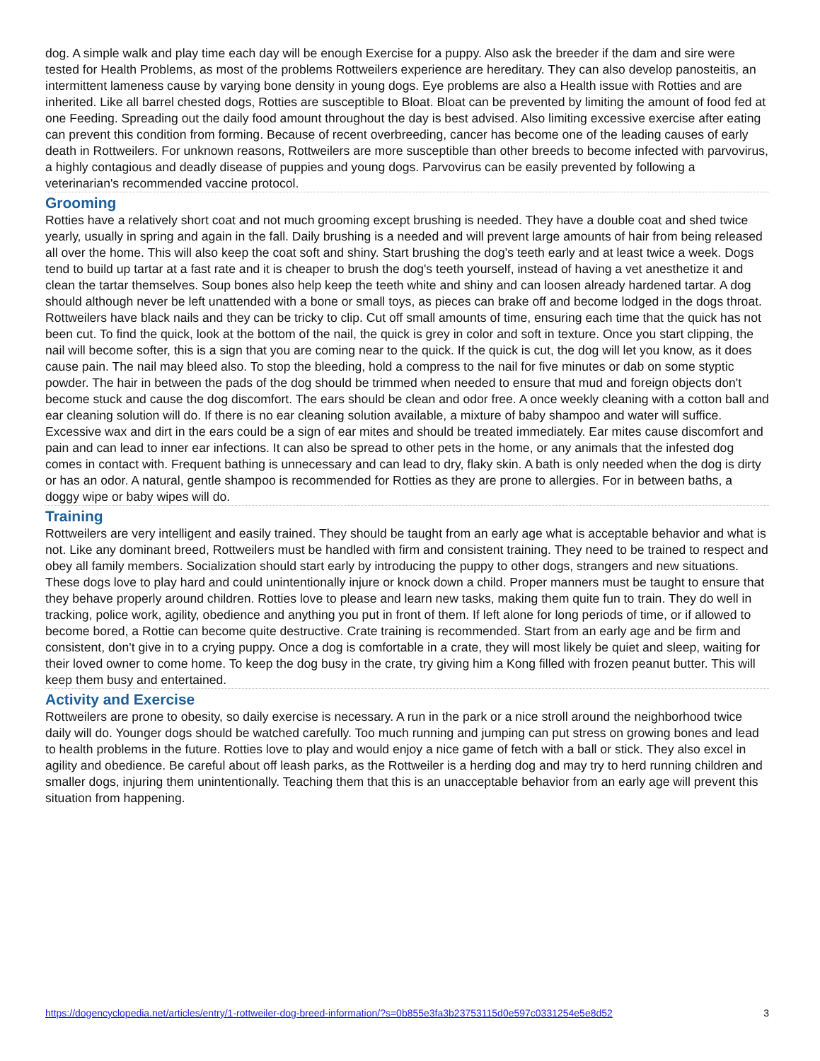dog. A simple walk and play time each day will be enough Exercise for a puppy. Also ask the breeder if the dam and sire were tested for Health Problems, as most of the problems Rottweilers experience are hereditary. They can also develop panosteitis, an intermittent lameness cause by varying bone density in young dogs. Eye problems are also a Health issue with Rotties and are inherited. Like all barrel chested dogs, Rotties are susceptible to Bloat. Bloat can be prevented by limiting the amount of food fed at one Feeding. Spreading out the daily food amount throughout the day is best advised. Also limiting excessive exercise after eating can prevent this condition from forming. Because of recent overbreeding, cancer has become one of the leading causes of early death in Rottweilers. For unknown reasons, Rottweilers are more susceptible than other breeds to become infected with parvovirus, a highly contagious and deadly disease of puppies and young dogs. Parvovirus can be easily prevented by following a veterinarian's recommended vaccine protocol.
Grooming
Rotties have a relatively short coat and not much grooming except brushing is needed. They have a double coat and shed twice yearly, usually in spring and again in the fall. Daily brushing is a needed and will prevent large amounts of hair from being released all over the home. This will also keep the coat soft and shiny. Start brushing the dog's teeth early and at least twice a week. Dogs tend to build up tartar at a fast rate and it is cheaper to brush the dog's teeth yourself, instead of having a vet anesthetize it and clean the tartar themselves. Soup bones also help keep the teeth white and shiny and can loosen already hardened tartar. A dog should although never be left unattended with a bone or small toys, as pieces can brake off and become lodged in the dogs throat. Rottweilers have black nails and they can be tricky to clip. Cut off small amounts of time, ensuring each time that the quick has not been cut. To find the quick, look at the bottom of the nail, the quick is grey in color and soft in texture. Once you start clipping, the nail will become softer, this is a sign that you are coming near to the quick. If the quick is cut, the dog will let you know, as it does cause pain. The nail may bleed also. To stop the bleeding, hold a compress to the nail for five minutes or dab on some styptic powder. The hair in between the pads of the dog should be trimmed when needed to ensure that mud and foreign objects don't become stuck and cause the dog discomfort. The ears should be clean and odor free. A once weekly cleaning with a cotton ball and ear cleaning solution will do. If there is no ear cleaning solution available, a mixture of baby shampoo and water will suffice. Excessive wax and dirt in the ears could be a sign of ear mites and should be treated immediately. Ear mites cause discomfort and pain and can lead to inner ear infections. It can also be spread to other pets in the home, or any animals that the infested dog comes in contact with. Frequent bathing is unnecessary and can lead to dry, flaky skin. A bath is only needed when the dog is dirty or has an odor. A natural, gentle shampoo is recommended for Rotties as they are prone to allergies. For in between baths, a doggy wipe or baby wipes will do.
Training
Rottweilers are very intelligent and easily trained. They should be taught from an early age what is acceptable behavior and what is not. Like any dominant breed, Rottweilers must be handled with firm and consistent training. They need to be trained to respect and obey all family members. Socialization should start early by introducing the puppy to other dogs, strangers and new situations. These dogs love to play hard and could unintentionally injure or knock down a child. Proper manners must be taught to ensure that they behave properly around children. Rotties love to please and learn new tasks, making them quite fun to train. They do well in tracking, police work, agility, obedience and anything you put in front of them. If left alone for long periods of time, or if allowed to become bored, a Rottie can become quite destructive. Crate training is recommended. Start from an early age and be firm and consistent, don't give in to a crying puppy. Once a dog is comfortable in a crate, they will most likely be quiet and sleep, waiting for their loved owner to come home. To keep the dog busy in the crate, try giving him a Kong filled with frozen peanut butter. This will keep them busy and entertained.
Activity and Exercise
Rottweilers are prone to obesity, so daily exercise is necessary. A run in the park or a nice stroll around the neighborhood twice daily will do. Younger dogs should be watched carefully. Too much running and jumping can put stress on growing bones and lead to health problems in the future. Rotties love to play and would enjoy a nice game of fetch with a ball or stick. They also excel in agility and obedience. Be careful about off leash parks, as the Rottweiler is a herding dog and may try to herd running children and smaller dogs, injuring them unintentionally. Teaching them that this is an unacceptable behavior from an early age will prevent this situation from happening.
https://dogencyclopedia.net/articles/entry/1-rottweiler-dog-breed-information/?s=0b855e3fa3b23753115d0e597c0331254e5e8d52 3